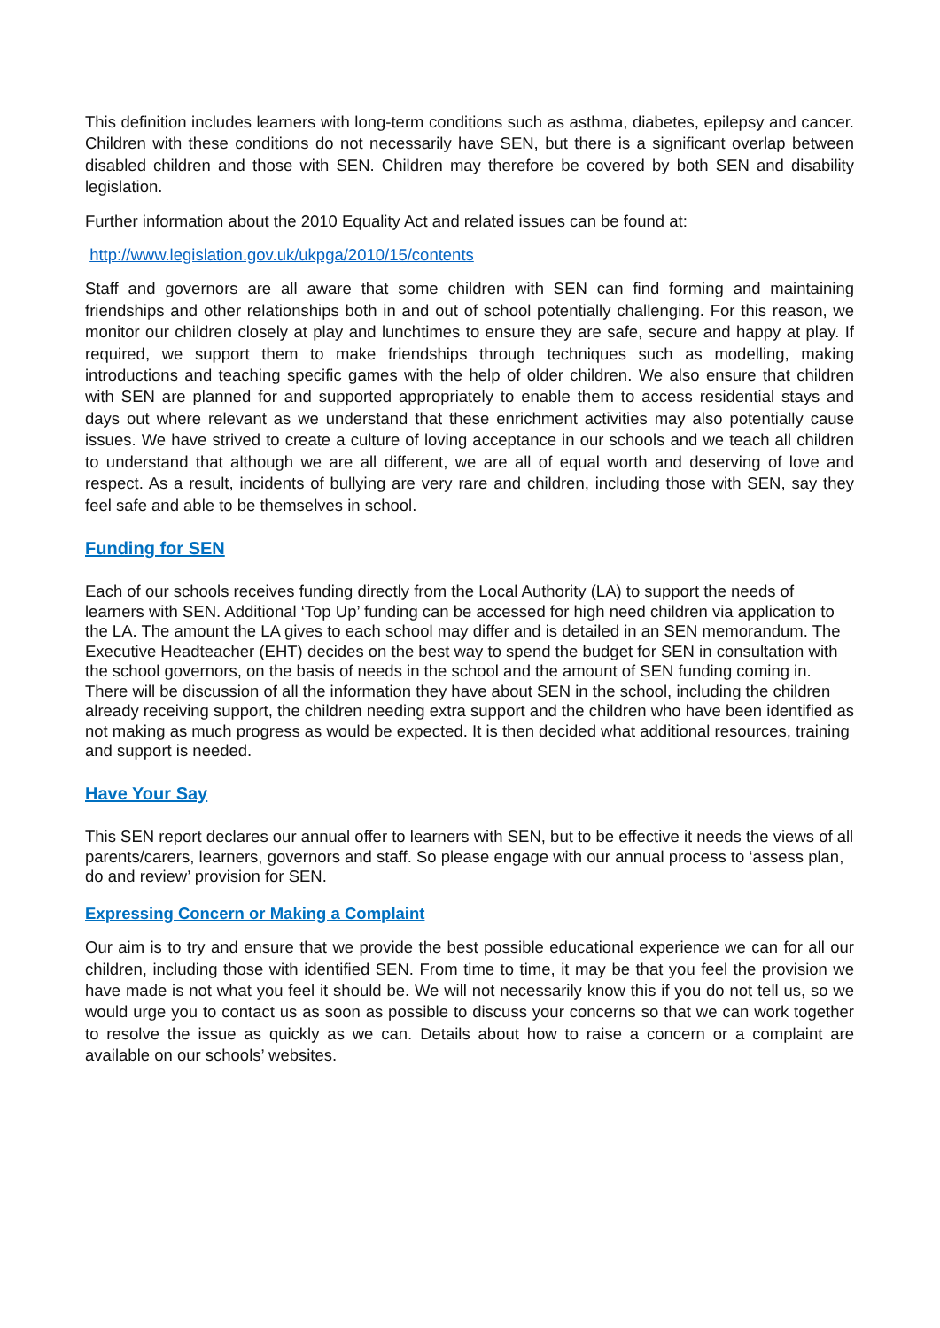This definition includes learners with long-term conditions such as asthma, diabetes, epilepsy and cancer. Children with these conditions do not necessarily have SEN, but there is a significant overlap between disabled children and those with SEN. Children may therefore be covered by both SEN and disability legislation.
Further information about the 2010 Equality Act and related issues can be found at:
http://www.legislation.gov.uk/ukpga/2010/15/contents
Staff and governors are all aware that some children with SEN can find forming and maintaining friendships and other relationships both in and out of school potentially challenging. For this reason, we monitor our children closely at play and lunchtimes to ensure they are safe, secure and happy at play. If required, we support them to make friendships through techniques such as modelling, making introductions and teaching specific games with the help of older children. We also ensure that children with SEN are planned for and supported appropriately to enable them to access residential stays and days out where relevant as we understand that these enrichment activities may also potentially cause issues. We have strived to create a culture of loving acceptance in our schools and we teach all children to understand that although we are all different, we are all of equal worth and deserving of love and respect. As a result, incidents of bullying are very rare and children, including those with SEN, say they feel safe and able to be themselves in school.
Funding for SEN
Each of our schools receives funding directly from the Local Authority (LA) to support the needs of learners with SEN. Additional ‘Top Up’ funding can be accessed for high need children via application to the LA. The amount the LA gives to each school may differ and is detailed in an SEN memorandum. The Executive Headteacher (EHT) decides on the best way to spend the budget for SEN in consultation with the school governors, on the basis of needs in the school and the amount of SEN funding coming in. There will be discussion of all the information they have about SEN in the school, including the children already receiving support, the children needing extra support and the children who have been identified as not making as much progress as would be expected. It is then decided what additional resources, training and support is needed.
Have Your Say
This SEN report declares our annual offer to learners with SEN, but to be effective it needs the views of all parents/carers, learners, governors and staff. So please engage with our annual process to ‘assess plan, do and review’ provision for SEN.
Expressing Concern or Making a Complaint
Our aim is to try and ensure that we provide the best possible educational experience we can for all our children, including those with identified SEN. From time to time, it may be that you feel the provision we have made is not what you feel it should be. We will not necessarily know this if you do not tell us, so we would urge you to contact us as soon as possible to discuss your concerns so that we can work together to resolve the issue as quickly as we can. Details about how to raise a concern or a complaint are available on our schools’ websites.